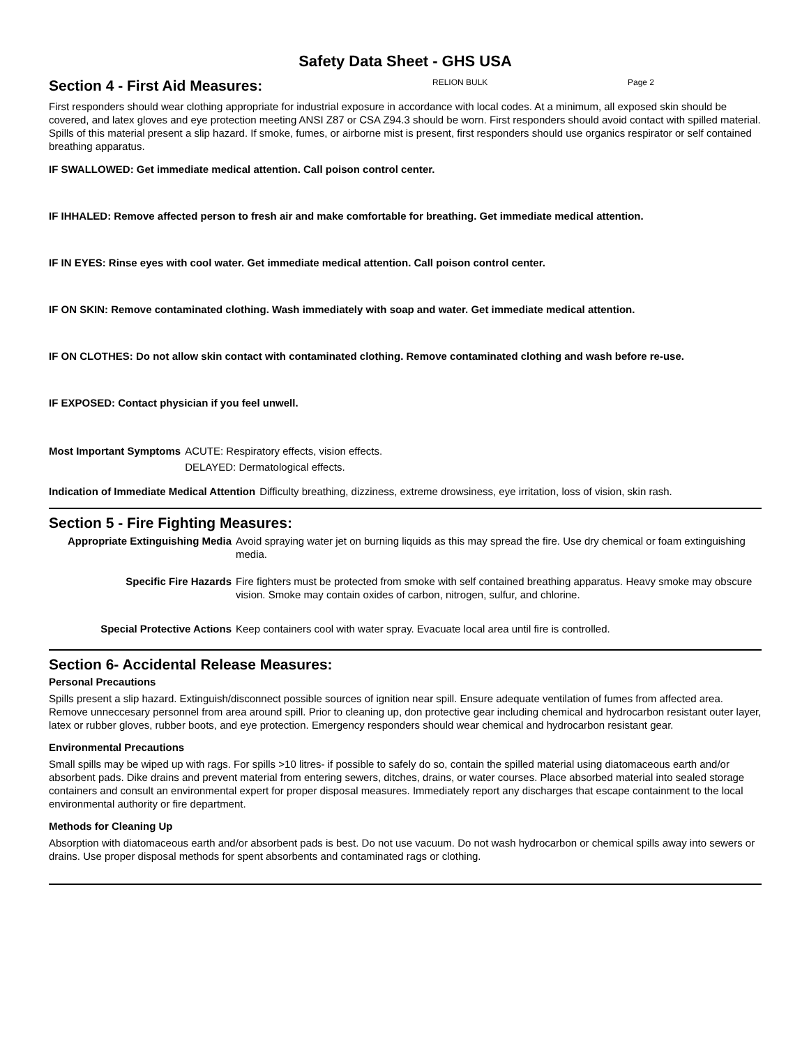Safety Data Sheet - GHS USA
Section 4 - First Aid Measures:
RELION BULK Page 2
First responders should wear clothing appropriate for industrial exposure in accordance with local codes. At a minimum, all exposed skin should be covered, and latex gloves and eye protection meeting ANSI Z87 or CSA Z94.3 should be worn. First responders should avoid contact with spilled material. Spills of this material present a slip hazard. If smoke, fumes, or airborne mist is present, first responders should use organics respirator or self contained breathing apparatus.
IF SWALLOWED: Get immediate medical attention. Call poison control center.
IF IHHALED: Remove affected person to fresh air and make comfortable for breathing. Get immediate medical attention.
IF IN EYES: Rinse eyes with cool water. Get immediate medical attention. Call poison control center.
IF ON SKIN: Remove contaminated clothing. Wash immediately with soap and water. Get immediate medical attention.
IF ON CLOTHES: Do not allow skin contact with contaminated clothing. Remove contaminated clothing and wash before re-use.
IF EXPOSED: Contact physician if you feel unwell.
Most Important Symptoms ACUTE: Respiratory effects, vision effects.
DELAYED: Dermatological effects.
Indication of Immediate Medical Attention Difficulty breathing, dizziness, extreme drowsiness, eye irritation, loss of vision, skin rash.
Section 5 - Fire Fighting Measures:
Appropriate Extinguishing Media Avoid spraying water jet on burning liquids as this may spread the fire. Use dry chemical or foam extinguishing media.
Specific Fire Hazards Fire fighters must be protected from smoke with self contained breathing apparatus. Heavy smoke may obscure vision. Smoke may contain oxides of carbon, nitrogen, sulfur, and chlorine.
Special Protective Actions Keep containers cool with water spray. Evacuate local area until fire is controlled.
Section 6- Accidental Release Measures:
Personal Precautions
Spills present a slip hazard. Extinguish/disconnect possible sources of ignition near spill. Ensure adequate ventilation of fumes from affected area. Remove unneccesary personnel from area around spill. Prior to cleaning up, don protective gear including chemical and hydrocarbon resistant outer layer, latex or rubber gloves, rubber boots, and eye protection. Emergency responders should wear chemical and hydrocarbon resistant gear.
Environmental Precautions
Small spills may be wiped up with rags. For spills >10 litres- if possible to safely do so, contain the spilled material using diatomaceous earth and/or absorbent pads. Dike drains and prevent material from entering sewers, ditches, drains, or water courses. Place absorbed material into sealed storage containers and consult an environmental expert for proper disposal measures. Immediately report any discharges that escape containment to the local environmental authority or fire department.
Methods for Cleaning Up
Absorption with diatomaceous earth and/or absorbent pads is best. Do not use vacuum. Do not wash hydrocarbon or chemical spills away into sewers or drains. Use proper disposal methods for spent absorbents and contaminated rags or clothing.